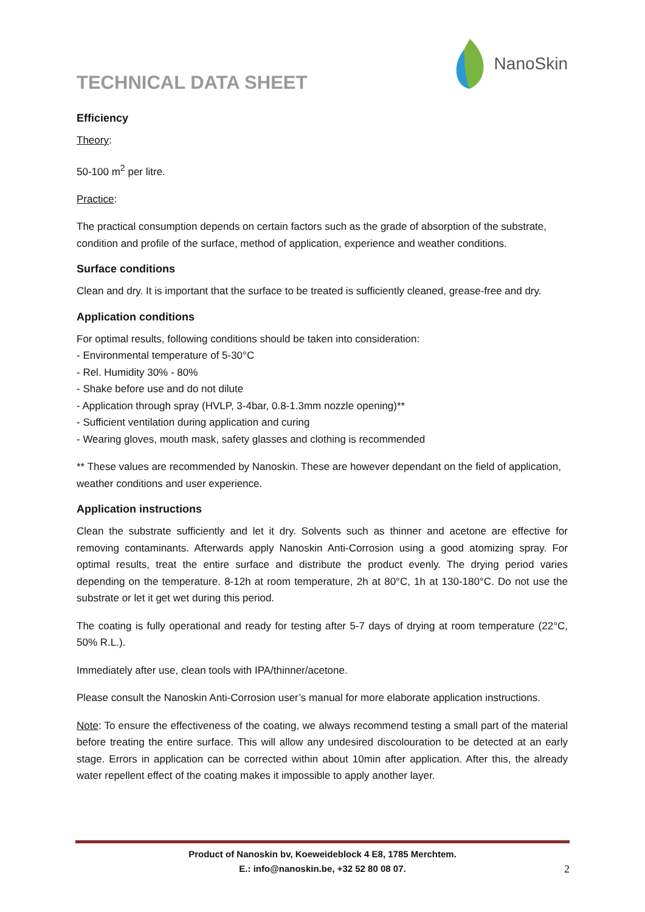TECHNICAL DATA SHEET
NanoSkin
Efficiency
Theory:
50-100 m<sup>2</sup> per litre.
Practice:
The practical consumption depends on certain factors such as the grade of absorption of the substrate, condition and profile of the surface, method of application, experience and weather conditions.
Surface conditions
Clean and dry. It is important that the surface to be treated is sufficiently cleaned, grease-free and dry.
Application conditions
For optimal results, following conditions should be taken into consideration:
- Environmental temperature of 5-30°C
- Rel. Humidity 30% - 80%
- Shake before use and do not dilute
- Application through spray (HVLP, 3-4bar, 0.8-1.3mm nozzle opening)**
- Sufficient ventilation during application and curing
- Wearing gloves, mouth mask, safety glasses and clothing is recommended
** These values are recommended by Nanoskin. These are however dependant on the field of application, weather conditions and user experience.
Application instructions
Clean the substrate sufficiently and let it dry. Solvents such as thinner and acetone are effective for removing contaminants. Afterwards apply Nanoskin Anti-Corrosion using a good atomizing spray. For optimal results, treat the entire surface and distribute the product evenly. The drying period varies depending on the temperature. 8-12h at room temperature, 2h at 80°C, 1h at 130-180°C. Do not use the substrate or let it get wet during this period.
The coating is fully operational and ready for testing after 5-7 days of drying at room temperature (22°C, 50% R.L.).
Immediately after use, clean tools with IPA/thinner/acetone.
Please consult the Nanoskin Anti-Corrosion user’s manual for more elaborate application instructions.
Note: To ensure the effectiveness of the coating, we always recommend testing a small part of the material before treating the entire surface. This will allow any undesired discolouration to be detected at an early stage. Errors in application can be corrected within about 10min after application. After this, the already water repellent effect of the coating makes it impossible to apply another layer.
Product of Nanoskin bv, Koeweideblock 4 E8, 1785 Merchtem.
E.: info@nanoskin.be, +32 52 80 08 07.
2